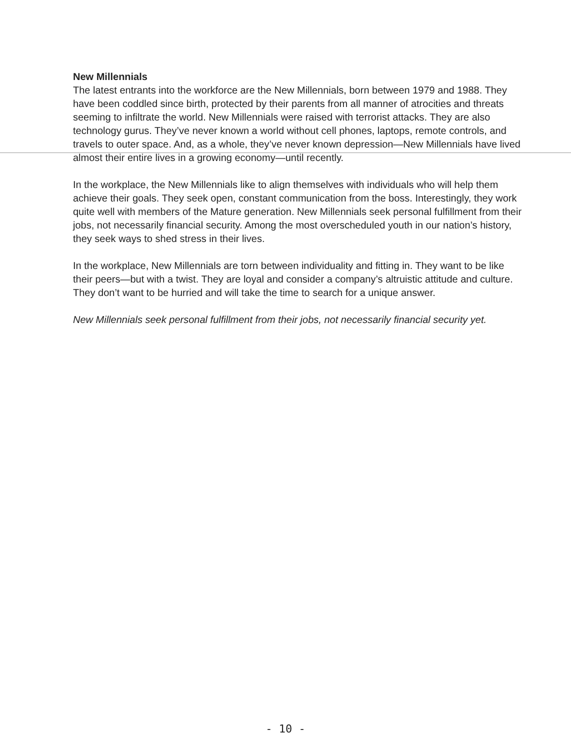New Millennials
The latest entrants into the workforce are the New Millennials, born between 1979 and 1988. They have been coddled since birth, protected by their parents from all manner of atrocities and threats seeming to infiltrate the world. New Millennials were raised with terrorist attacks. They are also technology gurus. They’ve never known a world without cell phones, laptops, remote controls, and travels to outer space. And, as a whole, they’ve never known depression—New Millennials have lived almost their entire lives in a growing economy—until recently.
In the workplace, the New Millennials like to align themselves with individuals who will help them achieve their goals. They seek open, constant communication from the boss. Interestingly, they work quite well with members of the Mature generation. New Millennials seek personal fulfillment from their jobs, not necessarily financial security. Among the most overscheduled youth in our nation’s history, they seek ways to shed stress in their lives.
In the workplace, New Millennials are torn between individuality and fitting in. They want to be like their peers—but with a twist. They are loyal and consider a company’s altruistic attitude and culture. They don’t want to be hurried and will take the time to search for a unique answer.
New Millennials seek personal fulfillment from their jobs, not necessarily financial security yet.
- 10 -